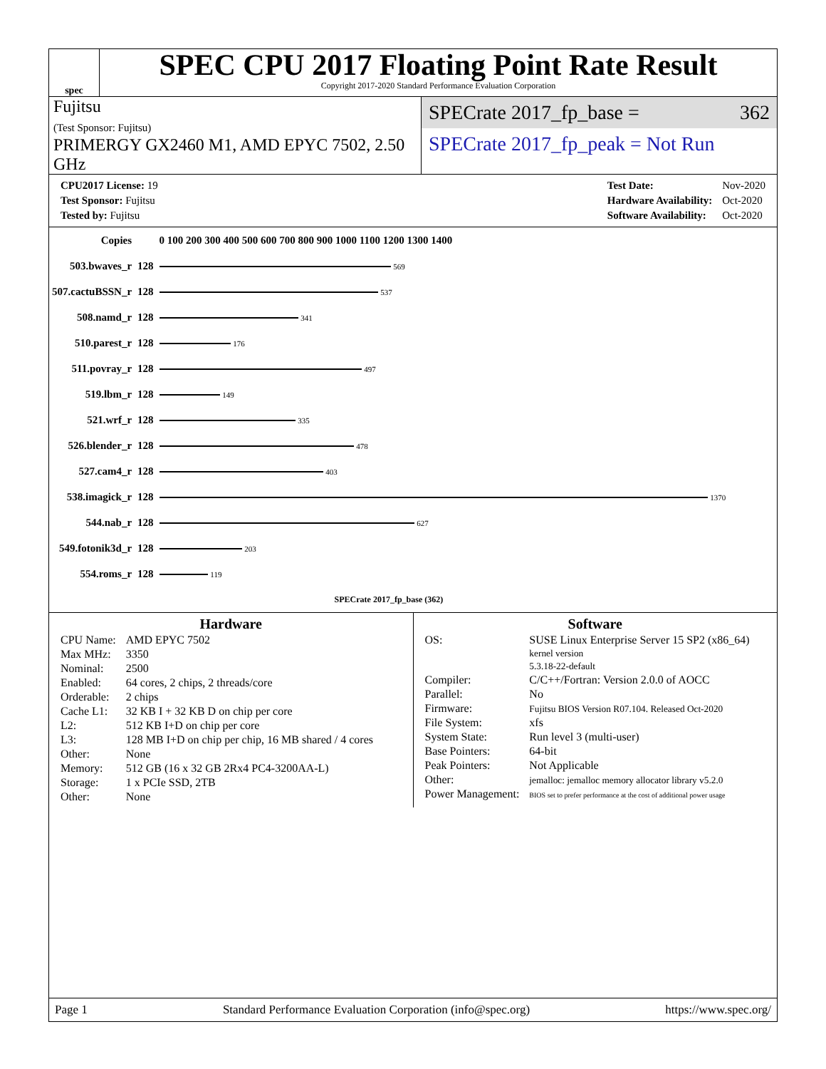spec
SPEC CPU 2017 Floating Point Rate Result
Copyright 2017-2020 Standard Performance Evaluation Corporation
Fujitsu
(Test Sponsor: Fujitsu)
PRIMERGY GX2460 M1, AMD EPYC 7502, 2.50 GHz
SPECrate 2017_fp_base = 362
SPECrate 2017_fp_peak = Not Run
| CPU2017 License: 19 |
| Test Sponsor: Fujitsu |
| Tested by: Fujitsu |
| Test Date: | Nov-2020 |
| Hardware Availability: | Oct-2020 |
| Software Availability: | Oct-2020 |
| Copies | | 0 100 200 300 400 500 600 700 800 900 1000 1100 1200 1300 1400 |
| 503.bwaves_r | 128 | 569 |
| 507.cactuBSSN_r | 128 | 537 |
| 508.namd_r | 128 | 341 |
| 510.parest_r | 128 | 176 |
| 511.povray_r | 128 | 497 |
| 519.lbm_r | 128 | 149 |
| 521.wrf_r | 128 | 335 |
| 526.blender_r | 128 | 478 |
| 527.cam4_r | 128 | 403 |
| 538.imagick_r | 128 | 1370 |
| 544.nab_r | 128 | 627 |
| 549.fotonik3d_r | 128 | 203 |
| 554.roms_r | 128 | 119 |
| | | SPECrate 2017_fp_base (362) |
Hardware
| CPU Name: | AMD EPYC 7502 |
| Max MHz: | 3350 |
| Nominal: | 2500 |
| Enabled: | 64 cores, 2 chips, 2 threads/core |
| Orderable: | 2 chips |
| Cache L1: | 32 KB I + 32 KB D on chip per core |
| L2: | 512 KB I+D on chip per core |
| L3: | 128 MB I+D on chip per chip, 16 MB shared / 4 cores |
| Other: | None |
| Memory: | 512 GB (16 x 32 GB 2Rx4 PC4-3200AA-L) |
| Storage: | 1 x PCIe SSD, 2TB |
| Other: | None |
Software
| OS: | SUSE Linux Enterprise Server 15 SP2 (x86_64) kernel version 5.3.18-22-default |
| Compiler: | C/C++/Fortran: Version 2.0.0 of AOCC |
| Parallel: | No |
| Firmware: | Fujitsu BIOS Version R07.104. Released Oct-2020 |
| File System: | xfs |
| System State: | Run level 3 (multi-user) |
| Base Pointers: | 64-bit |
| Peak Pointers: | Not Applicable |
| Other: | jemalloc: jemalloc memory allocator library v5.2.0 |
| Power Management: | BIOS set to prefer performance at the cost of additional power usage |
Page 1 Standard Performance Evaluation Corporation (info@spec.org) https://www.spec.org/